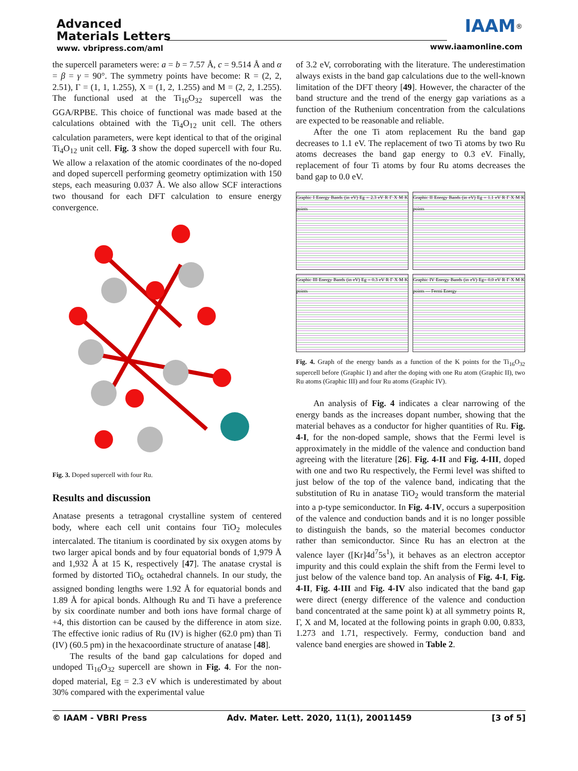Advanced
Materials Letters
www. vbripress.com/aml
IAAM<sup>®</sup>
www.iaamonline.com
the supercell parameters were: a = b = 7.57 Å, c = 9.514 Å and α = β = γ = 90°. The symmetry points have become: R = (2, 2, 2.51), Γ = (1, 1, 1.255), X = (1, 2, 1.255) and M = (2, 2, 1.255). The functional used at the Ti<sub>16</sub>O<sub>32</sub> supercell was the GGA/RPBE. This choice of functional was made based at the calculations obtained with the Ti<sub>4</sub>O<sub>12</sub> unit cell. The others calculation parameters, were kept identical to that of the original Ti<sub>4</sub>O<sub>12</sub> unit cell. Fig. 3 show the doped supercell with four Ru. We allow a relaxation of the atomic coordinates of the no-doped and doped supercell performing geometry optimization with 150 steps, each measuring 0.037 Å. We also allow SCF interactions two thousand for each DFT calculation to ensure energy convergence.
Fig. 3. Doped supercell with four Ru.
Results and discussion
Anatase presents a tetragonal crystalline system of centered body, where each cell unit contains four TiO<sub>2</sub> molecules intercalated. The titanium is coordinated by six oxygen atoms by two larger apical bonds and by four equatorial bonds of 1,979 Å and 1,932 Å at 15 K, respectively [47]. The anatase crystal is formed by distorted TiO<sub>6</sub> octahedral channels. In our study, the assigned bonding lengths were 1.92 Å for equatorial bonds and 1.89 Å for apical bonds. Although Ru and Ti have a preference by six coordinate number and both ions have formal charge of +4, this distortion can be caused by the difference in atom size. The effective ionic radius of Ru (IV) is higher (62.0 pm) than Ti (IV) (60.5 pm) in the hexacoordinate structure of anatase [48].
The results of the band gap calculations for doped and undoped Ti<sub>16</sub>O<sub>32</sub> supercell are shown in Fig. 4. For the non-doped material, Eg = 2.3 eV which is underestimated by about 30% compared with the experimental value
of 3.2 eV, corroborating with the literature. The underestimation always exists in the band gap calculations due to the well-known limitation of the DFT theory [49]. However, the character of the band structure and the trend of the energy gap variations as a function of the Ruthenium concentration from the calculations are expected to be reasonable and reliable.
After the one Ti atom replacement Ru the band gap decreases to 1.1 eV. The replacement of two Ti atoms by two Ru atoms decreases the band gap energy to 0.3 eV. Finally, replacement of four Ti atoms by four Ru atoms decreases the band gap to 0.0 eV.
Graphic I Energy Bands (in eV) Eg = 2.3 eV R Γ X M K points
Graphic II Energy Bands (in eV) Eg = 1.1 eV R Γ X M K points
Graphic III Energy Bands (in eV) Eg = 0.3 eV R Γ X M K points
Graphic IV Energy Bands (in eV) Eg= 0.0 eV R Γ X M K points — Fermi Energy
Fig. 4. Graph of the energy bands as a function of the K points for the Ti<sub>16</sub>O<sub>32</sub> supercell before (Graphic I) and after the doping with one Ru atom (Graphic II), two Ru atoms (Graphic III) and four Ru atoms (Graphic IV).
An analysis of Fig. 4 indicates a clear narrowing of the energy bands as the increases dopant number, showing that the material behaves as a conductor for higher quantities of Ru. Fig. 4-I, for the non-doped sample, shows that the Fermi level is approximately in the middle of the valence and conduction band agreeing with the literature [26]. Fig. 4-II and Fig. 4-III, doped with one and two Ru respectively, the Fermi level was shifted to just below of the top of the valence band, indicating that the substitution of Ru in anatase TiO<sub>2</sub> would transform the material into a p-type semiconductor. In Fig. 4-IV, occurs a superposition of the valence and conduction bands and it is no longer possible to distinguish the bands, so the material becomes conductor rather than semiconductor. Since Ru has an electron at the valence layer ([Kr]4d<sup>7</sup>5s<sup>1</sup>), it behaves as an electron acceptor impurity and this could explain the shift from the Fermi level to just below of the valence band top. An analysis of Fig. 4-I, Fig. 4-II, Fig. 4-III and Fig. 4-IV also indicated that the band gap were direct (energy difference of the valence and conduction band concentrated at the same point k) at all symmetry points R, Γ, X and M, located at the following points in graph 0.00, 0.833, 1.273 and 1.71, respectively. Fermy, conduction band and valence band energies are showed in Table 2.
© IAAM - VBRI Press Adv. Mater. Lett. 2020, 11(1), 20011459 [3 of 5]